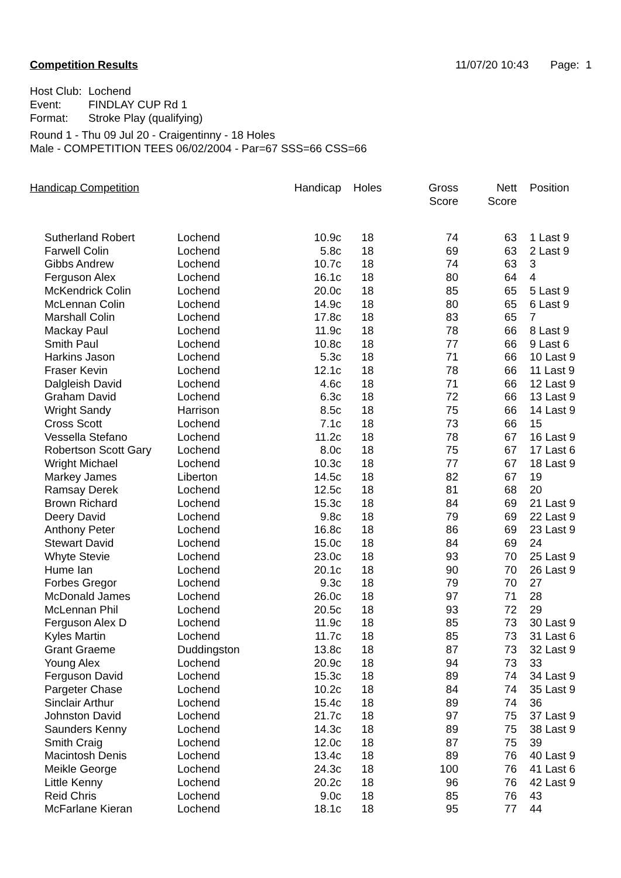Competition Results 11/07/20 10:43 Page: 1
Host Club: Lochend
Event: FINDLAY CUP Rd 1
Format: Stroke Play (qualifying)
Round 1 - Thu 09 Jul 20 - Craigentinny - 18 Holes
Male - COMPETITION TEES 06/02/2004 - Par=67 SSS=66 CSS=66
| Handicap Competition | | Handicap | Holes | Gross Score | Nett Score | Position |
| --- | --- | --- | --- | --- | --- | --- |
| Sutherland Robert | Lochend | 10.9c | 18 | 74 | 63 | 1 Last 9 |
| Farwell Colin | Lochend | 5.8c | 18 | 69 | 63 | 2 Last 9 |
| Gibbs Andrew | Lochend | 10.7c | 18 | 74 | 63 | 3 |
| Ferguson Alex | Lochend | 16.1c | 18 | 80 | 64 | 4 |
| McKendrick Colin | Lochend | 20.0c | 18 | 85 | 65 | 5 Last 9 |
| McLennan Colin | Lochend | 14.9c | 18 | 80 | 65 | 6 Last 9 |
| Marshall Colin | Lochend | 17.8c | 18 | 83 | 65 | 7 |
| Mackay Paul | Lochend | 11.9c | 18 | 78 | 66 | 8 Last 9 |
| Smith Paul | Lochend | 10.8c | 18 | 77 | 66 | 9 Last 6 |
| Harkins Jason | Lochend | 5.3c | 18 | 71 | 66 | 10 Last 9 |
| Fraser Kevin | Lochend | 12.1c | 18 | 78 | 66 | 11 Last 9 |
| Dalgleish David | Lochend | 4.6c | 18 | 71 | 66 | 12 Last 9 |
| Graham David | Lochend | 6.3c | 18 | 72 | 66 | 13 Last 9 |
| Wright Sandy | Harrison | 8.5c | 18 | 75 | 66 | 14 Last 9 |
| Cross Scott | Lochend | 7.1c | 18 | 73 | 66 | 15 |
| Vessella Stefano | Lochend | 11.2c | 18 | 78 | 67 | 16 Last 9 |
| Robertson Scott Gary | Lochend | 8.0c | 18 | 75 | 67 | 17 Last 6 |
| Wright Michael | Lochend | 10.3c | 18 | 77 | 67 | 18 Last 9 |
| Markey James | Liberton | 14.5c | 18 | 82 | 67 | 19 |
| Ramsay Derek | Lochend | 12.5c | 18 | 81 | 68 | 20 |
| Brown Richard | Lochend | 15.3c | 18 | 84 | 69 | 21 Last 9 |
| Deery David | Lochend | 9.8c | 18 | 79 | 69 | 22 Last 9 |
| Anthony Peter | Lochend | 16.8c | 18 | 86 | 69 | 23 Last 9 |
| Stewart David | Lochend | 15.0c | 18 | 84 | 69 | 24 |
| Whyte Stevie | Lochend | 23.0c | 18 | 93 | 70 | 25 Last 9 |
| Hume Ian | Lochend | 20.1c | 18 | 90 | 70 | 26 Last 9 |
| Forbes Gregor | Lochend | 9.3c | 18 | 79 | 70 | 27 |
| McDonald James | Lochend | 26.0c | 18 | 97 | 71 | 28 |
| McLennan Phil | Lochend | 20.5c | 18 | 93 | 72 | 29 |
| Ferguson Alex D | Lochend | 11.9c | 18 | 85 | 73 | 30 Last 9 |
| Kyles Martin | Lochend | 11.7c | 18 | 85 | 73 | 31 Last 6 |
| Grant Graeme | Duddingston | 13.8c | 18 | 87 | 73 | 32 Last 9 |
| Young Alex | Lochend | 20.9c | 18 | 94 | 73 | 33 |
| Ferguson David | Lochend | 15.3c | 18 | 89 | 74 | 34 Last 9 |
| Pargeter Chase | Lochend | 10.2c | 18 | 84 | 74 | 35 Last 9 |
| Sinclair Arthur | Lochend | 15.4c | 18 | 89 | 74 | 36 |
| Johnston David | Lochend | 21.7c | 18 | 97 | 75 | 37 Last 9 |
| Saunders Kenny | Lochend | 14.3c | 18 | 89 | 75 | 38 Last 9 |
| Smith Craig | Lochend | 12.0c | 18 | 87 | 75 | 39 |
| Macintosh Denis | Lochend | 13.4c | 18 | 89 | 76 | 40 Last 9 |
| Meikle George | Lochend | 24.3c | 18 | 100 | 76 | 41 Last 6 |
| Little Kenny | Lochend | 20.2c | 18 | 96 | 76 | 42 Last 9 |
| Reid Chris | Lochend | 9.0c | 18 | 85 | 76 | 43 |
| McFarlane Kieran | Lochend | 18.1c | 18 | 95 | 77 | 44 |